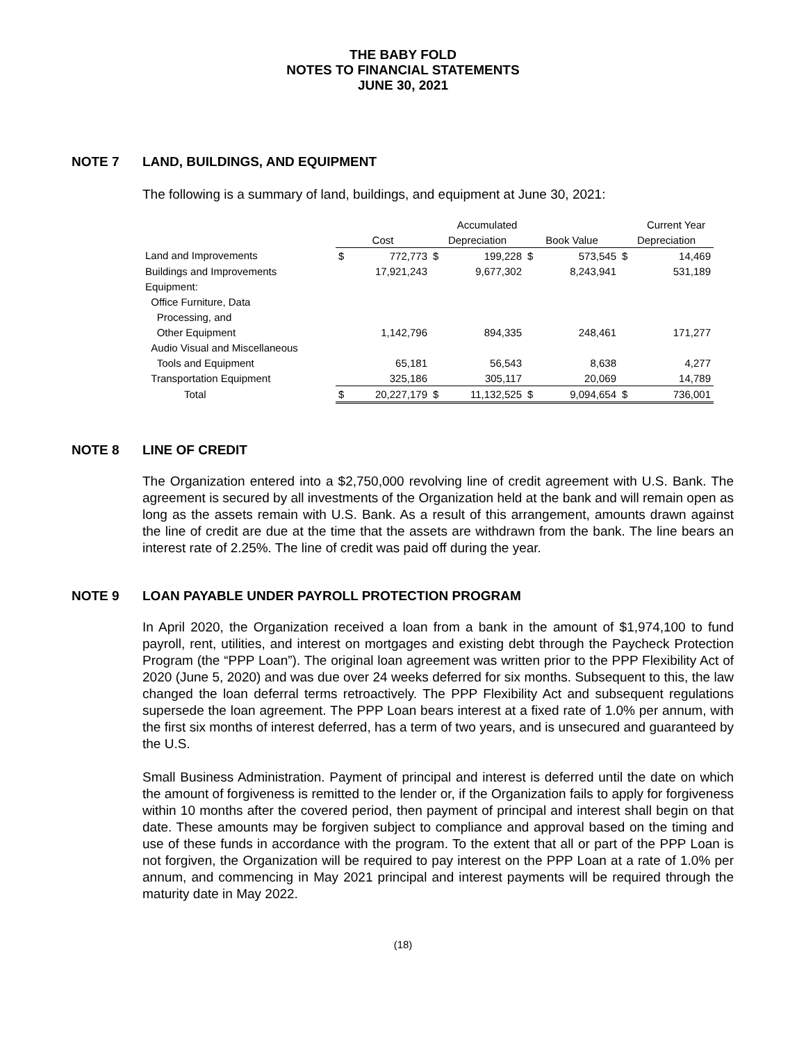THE BABY FOLD
NOTES TO FINANCIAL STATEMENTS
JUNE 30, 2021
NOTE 7 LAND, BUILDINGS, AND EQUIPMENT
The following is a summary of land, buildings, and equipment at June 30, 2021:
| | | | | Accumulated | | | | Current Year |
| --- | --- | --- | --- | --- | --- | --- | --- | --- |
| | Cost | | Depreciation | | Book Value | | Depreciation | |
| Land and Improvements | $ | 772,773 | $ | 199,228 | $ | 573,545 | $ | 14,469 |
| Buildings and Improvements | | 17,921,243 | | 9,677,302 | | 8,243,941 | | 531,189 |
| Equipment: | | | | | | | | |
| Office Furniture, Data | | | | | | | | |
| Processing, and | | | | | | | | |
| Other Equipment | | 1,142,796 | | 894,335 | | 248,461 | | 171,277 |
| Audio Visual and Miscellaneous | | | | | | | | |
| Tools and Equipment | | 65,181 | | 56,543 | | 8,638 | | 4,277 |
| Transportation Equipment | | 325,186 | | 305,117 | | 20,069 | | 14,789 |
| Total | $ | 20,227,179 | $ | 11,132,525 | $ | 9,094,654 | $ | 736,001 |
NOTE 8 LINE OF CREDIT
The Organization entered into a $2,750,000 revolving line of credit agreement with U.S. Bank. The agreement is secured by all investments of the Organization held at the bank and will remain open as long as the assets remain with U.S. Bank. As a result of this arrangement, amounts drawn against the line of credit are due at the time that the assets are withdrawn from the bank. The line bears an interest rate of 2.25%. The line of credit was paid off during the year.
NOTE 9 LOAN PAYABLE UNDER PAYROLL PROTECTION PROGRAM
In April 2020, the Organization received a loan from a bank in the amount of $1,974,100 to fund payroll, rent, utilities, and interest on mortgages and existing debt through the Paycheck Protection Program (the “PPP Loan”). The original loan agreement was written prior to the PPP Flexibility Act of 2020 (June 5, 2020) and was due over 24 weeks deferred for six months. Subsequent to this, the law changed the loan deferral terms retroactively. The PPP Flexibility Act and subsequent regulations supersede the loan agreement. The PPP Loan bears interest at a fixed rate of 1.0% per annum, with the first six months of interest deferred, has a term of two years, and is unsecured and guaranteed by the U.S.
Small Business Administration. Payment of principal and interest is deferred until the date on which the amount of forgiveness is remitted to the lender or, if the Organization fails to apply for forgiveness within 10 months after the covered period, then payment of principal and interest shall begin on that date. These amounts may be forgiven subject to compliance and approval based on the timing and use of these funds in accordance with the program. To the extent that all or part of the PPP Loan is not forgiven, the Organization will be required to pay interest on the PPP Loan at a rate of 1.0% per annum, and commencing in May 2021 principal and interest payments will be required through the maturity date in May 2022.
(18)